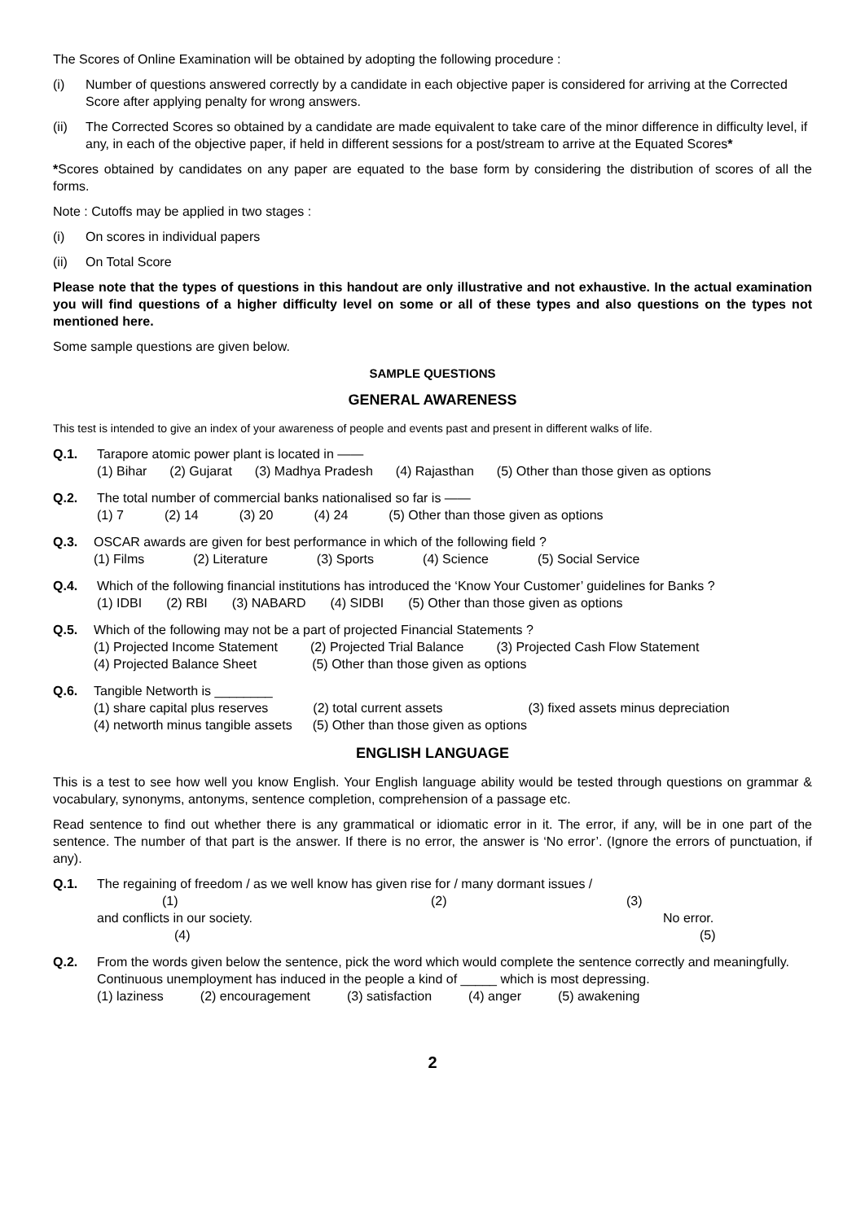The Scores of Online Examination will be obtained by adopting the following procedure :
(i) Number of questions answered correctly by a candidate in each objective paper is considered for arriving at the Corrected Score after applying penalty for wrong answers.
(ii) The Corrected Scores so obtained by a candidate are made equivalent to take care of the minor difference in difficulty level, if any, in each of the objective paper, if held in different sessions for a post/stream to arrive at the Equated Scores*
*Scores obtained by candidates on any paper are equated to the base form by considering the distribution of scores of all the forms.
Note : Cutoffs may be applied in two stages :
(i) On scores in individual papers
(ii) On Total Score
Please note that the types of questions in this handout are only illustrative and not exhaustive. In the actual examination you will find questions of a higher difficulty level on some or all of these types and also questions on the types not mentioned here.
Some sample questions are given below.
SAMPLE QUESTIONS
GENERAL AWARENESS
This test is intended to give an index of your awareness of people and events past and present in different walks of life.
Q.1. Tarapore atomic power plant is located in ——
(1) Bihar (2) Gujarat (3) Madhya Pradesh (4) Rajasthan (5) Other than those given as options
Q.2. The total number of commercial banks nationalised so far is ——
(1) 7 (2) 14 (3) 20 (4) 24 (5) Other than those given as options
Q.3. OSCAR awards are given for best performance in which of the following field ?
(1) Films (2) Literature (3) Sports (4) Science (5) Social Service
Q.4. Which of the following financial institutions has introduced the ‘Know Your Customer’ guidelines for Banks ?
(1) IDBI (2) RBI (3) NABARD (4) SIDBI (5) Other than those given as options
Q.5. Which of the following may not be a part of projected Financial Statements ?
(1) Projected Income Statement (2) Projected Trial Balance (3) Projected Cash Flow Statement
(4) Projected Balance Sheet (5) Other than those given as options
Q.6. Tangible Networth is ________
(1) share capital plus reserves (2) total current assets (3) fixed assets minus depreciation
(4) networth minus tangible assets (5) Other than those given as options
ENGLISH LANGUAGE
This is a test to see how well you know English. Your English language ability would be tested through questions on grammar & vocabulary, synonyms, antonyms, sentence completion, comprehension of a passage etc.
Read sentence to find out whether there is any grammatical or idiomatic error in it. The error, if any, will be in one part of the sentence. The number of that part is the answer. If there is no error, the answer is ‘No error’. (Ignore the errors of punctuation, if any).
Q.1. The regaining of freedom / as we well know has given rise for / many dormant issues /
(1) (2) (3)
and conflicts in our society. No error.
(4) (5)
Q.2. From the words given below the sentence, pick the word which would complete the sentence correctly and meaningfully.
Continuous unemployment has induced in the people a kind of _____ which is most depressing.
(1) laziness (2) encouragement (3) satisfaction (4) anger (5) awakening
2